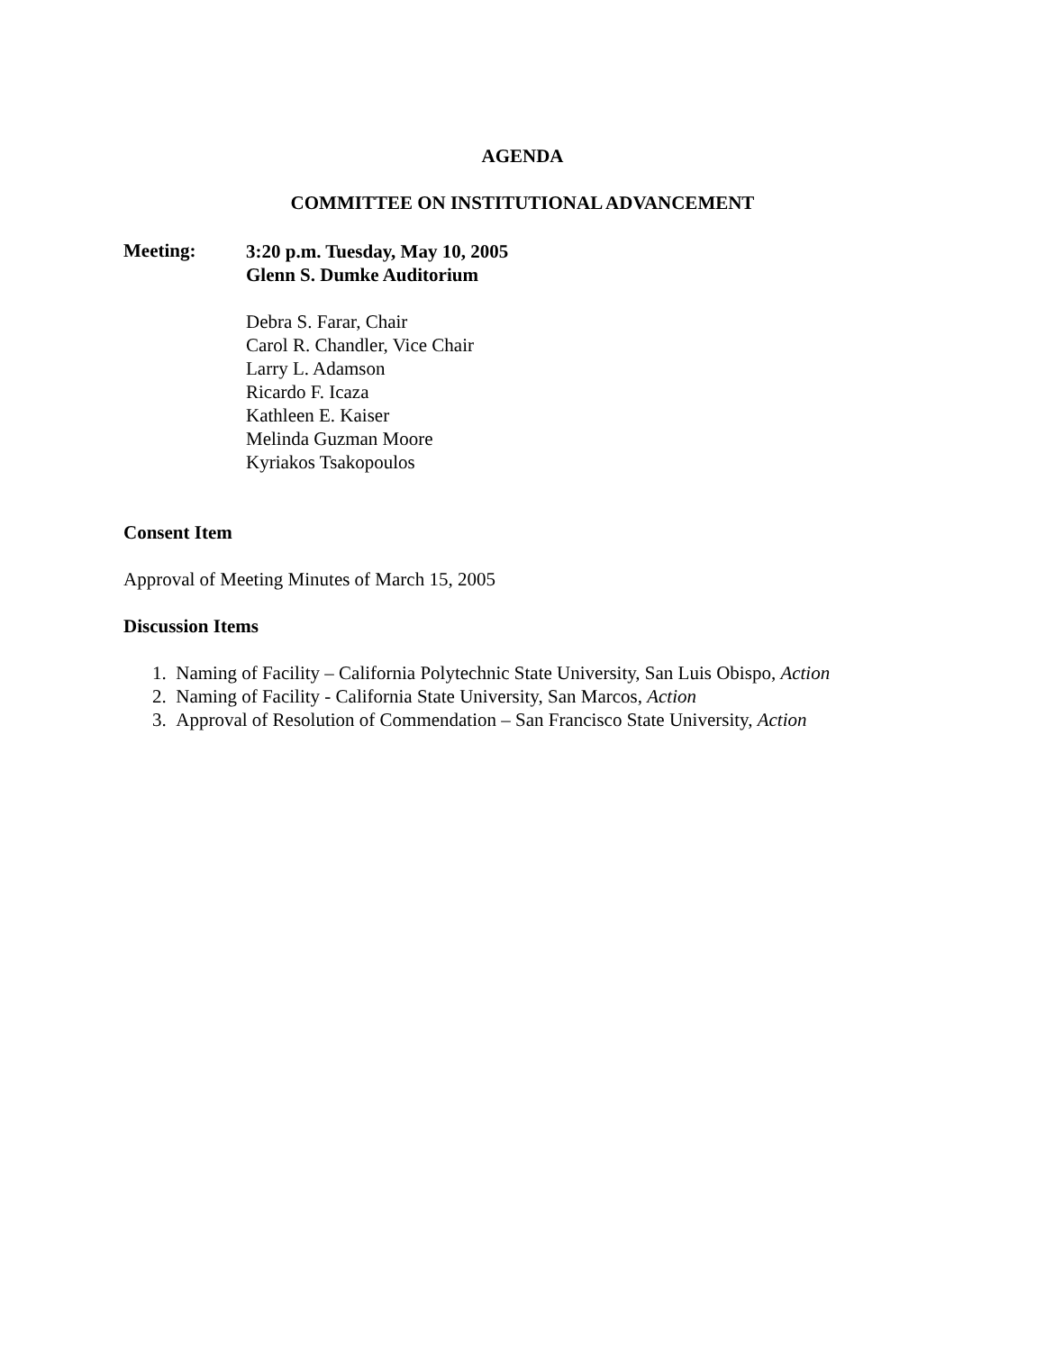AGENDA
COMMITTEE ON INSTITUTIONAL ADVANCEMENT
Meeting:
3:20 p.m. Tuesday, May 10, 2005
Glenn S. Dumke Auditorium
Debra S. Farar, Chair
Carol R. Chandler, Vice Chair
Larry L. Adamson
Ricardo F. Icaza
Kathleen E. Kaiser
Melinda Guzman Moore
Kyriakos Tsakopoulos
Consent Item
Approval of Meeting Minutes of March 15, 2005
Discussion Items
1. Naming of Facility – California Polytechnic State University, San Luis Obispo, Action
2. Naming of Facility - California State University, San Marcos, Action
3. Approval of Resolution of Commendation – San Francisco State University, Action